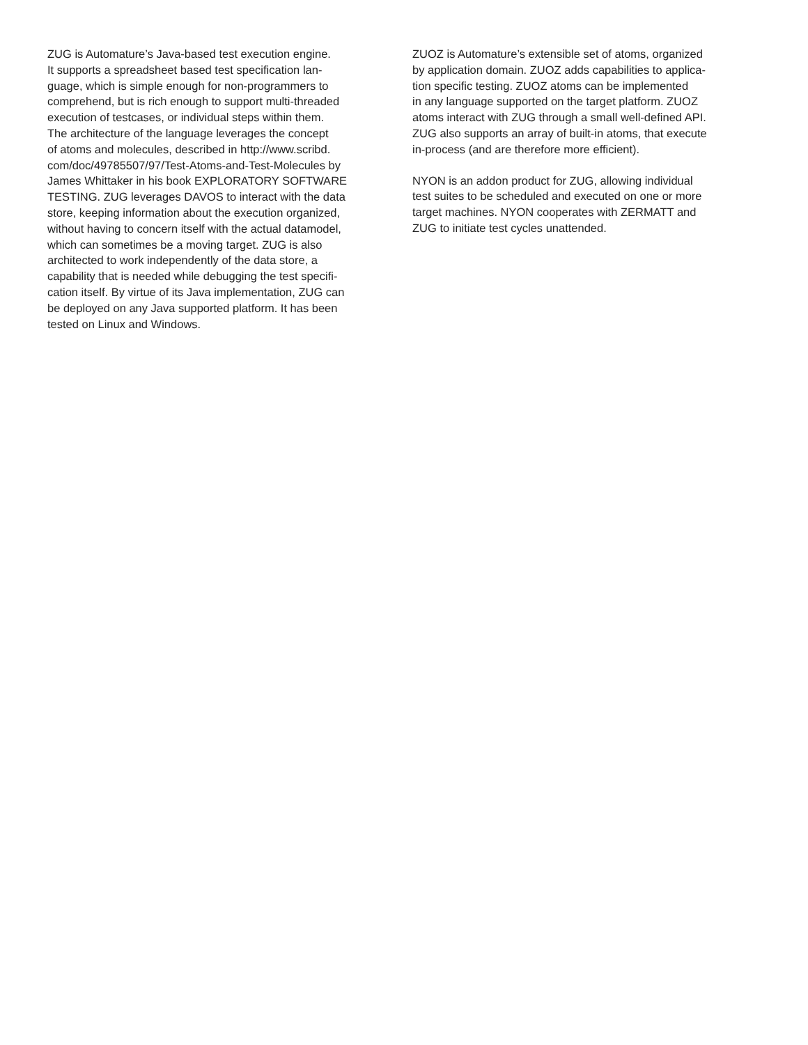ZUG is Automature’s Java-based test execution engine.
It supports a spreadsheet based test specification lan-
guage, which is simple enough for non-programmers to
comprehend, but is rich enough to support multi-threaded
execution of testcases, or individual steps within them.
The architecture of the language leverages the concept
of atoms and molecules, described in http://www.scribd.
com/doc/49785507/97/Test-Atoms-and-Test-Molecules by
James Whittaker in his book EXPLORATORY SOFTWARE
TESTING. ZUG leverages DAVOS to interact with the data
store, keeping information about the execution organized,
without having to concern itself with the actual datamodel,
which can sometimes be a moving target. ZUG is also
architected to work independently of the data store, a
capability that is needed while debugging the test specifi-
cation itself. By virtue of its Java implementation, ZUG can
be deployed on any Java supported platform. It has been
tested on Linux and Windows.
ZUOZ is Automature’s extensible set of atoms, organized
by application domain. ZUOZ adds capabilities to applica-
tion specific testing. ZUOZ atoms can be implemented
in any language supported on the target platform. ZUOZ
atoms interact with ZUG through a small well-defined API.
ZUG also supports an array of built-in atoms, that execute
in-process (and are therefore more efficient).
NYON is an addon product for ZUG, allowing individual
test suites to be scheduled and executed on one or more
target machines. NYON cooperates with ZERMATT and
ZUG to initiate test cycles unattended.